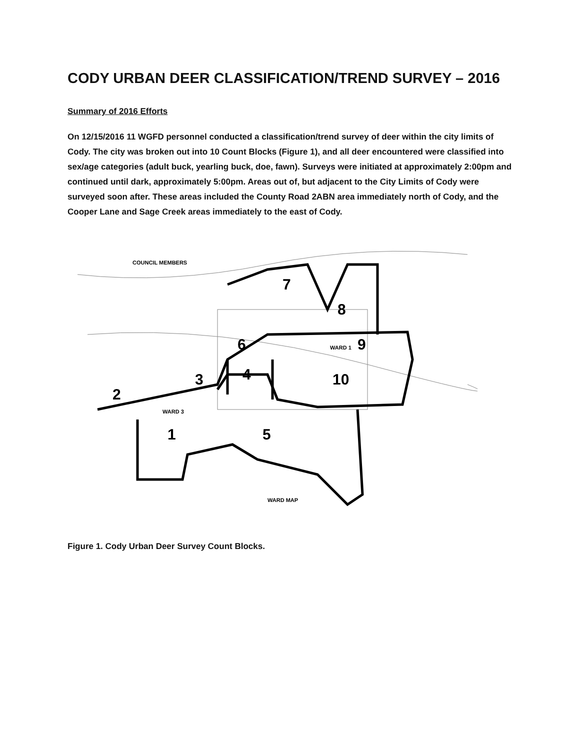CODY URBAN DEER CLASSIFICATION/TREND SURVEY – 2016
Summary of 2016 Efforts
On 12/15/2016 11 WGFD personnel conducted a classification/trend survey of deer within the city limits of Cody. The city was broken out into 10 Count Blocks (Figure 1), and all deer encountered were classified into sex/age categories (adult buck, yearling buck, doe, fawn). Surveys were initiated at approximately 2:00pm and continued until dark, approximately 5:00pm. Areas out of, but adjacent to the City Limits of Cody were surveyed soon after. These areas included the County Road 2ABN area immediately north of Cody, and the Cooper Lane and Sage Creek areas immediately to the east of Cody.
2
1
3
4
5
6
7
8
9
10
COUNCIL MEMBERS
WARD 1
WARD 3
WARD MAP
Figure 1. Cody Urban Deer Survey Count Blocks.